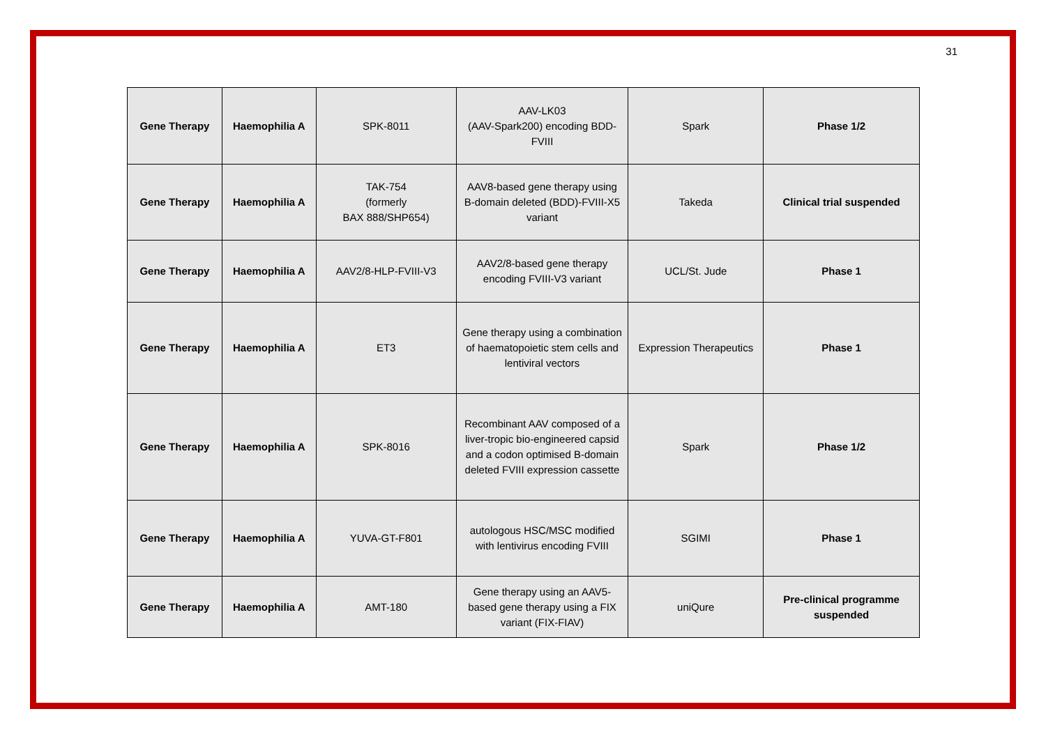31
| Gene Therapy | Haemophilia A | SPK-8011 | AAV-LK03 (AAV-Spark200) encoding BDD-FVIII | Spark | Phase 1/2 |
| Gene Therapy | Haemophilia A | TAK-754 (formerly BAX 888/SHP654) | AAV8-based gene therapy using B-domain deleted (BDD)-FVIII-X5 variant | Takeda | Clinical trial suspended |
| Gene Therapy | Haemophilia A | AAV2/8-HLP-FVIII-V3 | AAV2/8-based gene therapy encoding FVIII-V3 variant | UCL/St. Jude | Phase 1 |
| Gene Therapy | Haemophilia A | ET3 | Gene therapy using a combination of haematopoietic stem cells and lentiviral vectors | Expression Therapeutics | Phase 1 |
| Gene Therapy | Haemophilia A | SPK-8016 | Recombinant AAV composed of a liver-tropic bio-engineered capsid and a codon optimised B-domain deleted FVIII expression cassette | Spark | Phase 1/2 |
| Gene Therapy | Haemophilia A | YUVA-GT-F801 | autologous HSC/MSC modified with lentivirus encoding FVIII | SGIMI | Phase 1 |
| Gene Therapy | Haemophilia A | AMT-180 | Gene therapy using an AAV5-based gene therapy using a FIX variant (FIX-FIAV) | uniQure | Pre-clinical programme suspended |